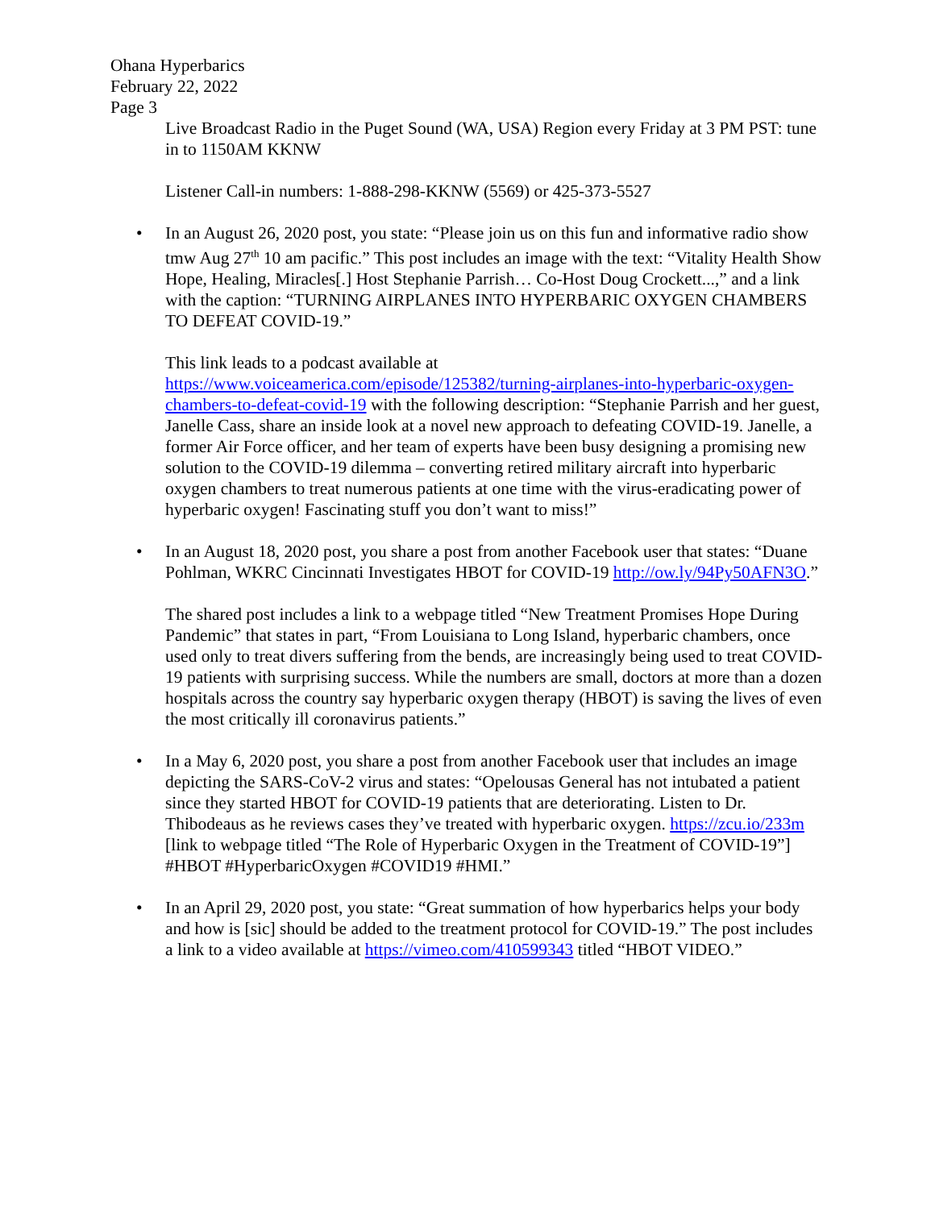Ohana Hyperbarics
February 22, 2022
Page 3
Live Broadcast Radio in the Puget Sound (WA, USA) Region every Friday at 3 PM PST: tune in to 1150AM KKNW
Listener Call-in numbers: 1-888-298-KKNW (5569) or 425-373-5527
• In an August 26, 2020 post, you state: “Please join us on this fun and informative radio show tmw Aug 27<sup>th</sup> 10 am pacific.” This post includes an image with the text: “Vitality Health Show Hope, Healing, Miracles[.] Host Stephanie Parrish… Co-Host Doug Crockett...,” and a link with the caption: “TURNING AIRPLANES INTO HYPERBARIC OXYGEN CHAMBERS TO DEFEAT COVID-19.”
This link leads to a podcast available at https://www.voiceamerica.com/episode/125382/turning-airplanes-into-hyperbaric-oxygen-chambers-to-defeat-covid-19 with the following description: “Stephanie Parrish and her guest, Janelle Cass, share an inside look at a novel new approach to defeating COVID-19. Janelle, a former Air Force officer, and her team of experts have been busy designing a promising new solution to the COVID-19 dilemma – converting retired military aircraft into hyperbaric oxygen chambers to treat numerous patients at one time with the virus-eradicating power of hyperbaric oxygen! Fascinating stuff you don’t want to miss!”
• In an August 18, 2020 post, you share a post from another Facebook user that states: “Duane Pohlman, WKRC Cincinnati Investigates HBOT for COVID-19 http://ow.ly/94Py50AFN3O.”
The shared post includes a link to a webpage titled “New Treatment Promises Hope During Pandemic” that states in part, “From Louisiana to Long Island, hyperbaric chambers, once used only to treat divers suffering from the bends, are increasingly being used to treat COVID-19 patients with surprising success. While the numbers are small, doctors at more than a dozen hospitals across the country say hyperbaric oxygen therapy (HBOT) is saving the lives of even the most critically ill coronavirus patients.”
• In a May 6, 2020 post, you share a post from another Facebook user that includes an image depicting the SARS-CoV-2 virus and states: “Opelousas General has not intubated a patient since they started HBOT for COVID-19 patients that are deteriorating. Listen to Dr. Thibodeaus as he reviews cases they’ve treated with hyperbaric oxygen. https://zcu.io/233m [link to webpage titled “The Role of Hyperbaric Oxygen in the Treatment of COVID-19”] #HBOT #HyperbaricOxygen #COVID19 #HMI.”
• In an April 29, 2020 post, you state: “Great summation of how hyperbarics helps your body and how is [sic] should be added to the treatment protocol for COVID-19.” The post includes a link to a video available at https://vimeo.com/410599343 titled “HBOT VIDEO.”